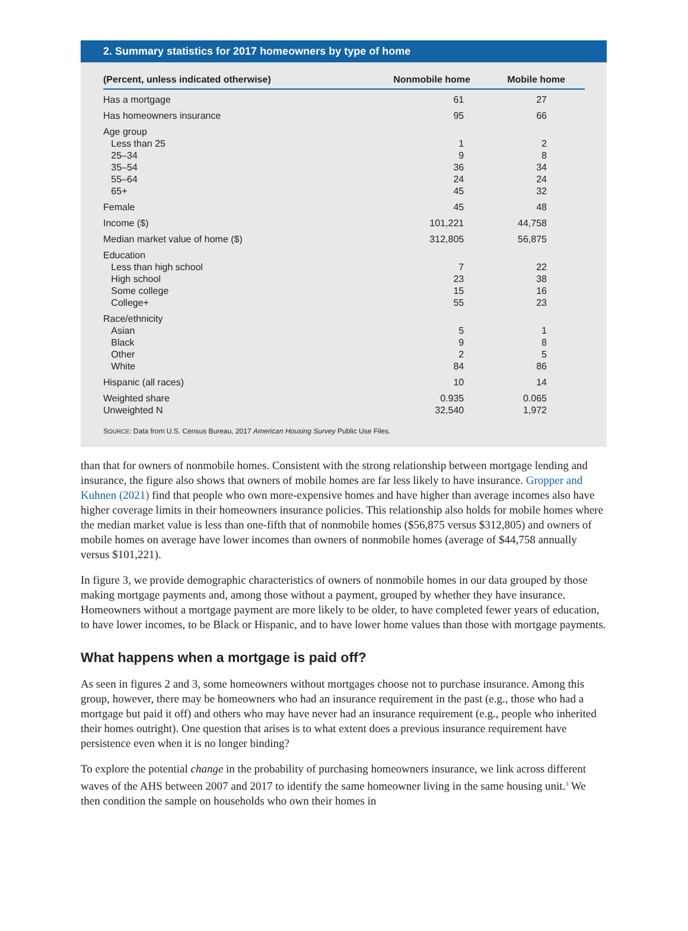2. Summary statistics for 2017 homeowners by type of home
| (Percent, unless indicated otherwise) | Nonmobile home | Mobile home |
| --- | --- | --- |
| Has a mortgage | 61 | 27 |
| Has homeowners insurance | 95 | 66 |
| Age group Less than 25 25–34 35–54 55–64 65+ | 1 9 36 24 45 | 2 8 34 24 32 |
| Female | 45 | 48 |
| Income ($) | 101,221 | 44,758 |
| Median market value of home ($) | 312,805 | 56,875 |
| Education Less than high school High school Some college College+ | 7 23 15 55 | 22 38 16 23 |
| Race/ethnicity Asian Black Other White | 5 9 2 84 | 1 8 5 86 |
| Hispanic (all races) | 10 | 14 |
| Weighted share Unweighted N | 0.935 32,540 | 0.065 1,972 |
SOURCE: Data from U.S. Census Bureau, 2017 American Housing Survey Public Use Files.
than that for owners of nonmobile homes. Consistent with the strong relationship between mortgage lending and insurance, the figure also shows that owners of mobile homes are far less likely to have insurance. Gropper and Kuhnen (2021) find that people who own more-expensive homes and have higher than average incomes also have higher coverage limits in their homeowners insurance policies. This relationship also holds for mobile homes where the median market value is less than one-fifth that of nonmobile homes ($56,875 versus $312,805) and owners of mobile homes on average have lower incomes than owners of nonmobile homes (average of $44,758 annually versus $101,221).
In figure 3, we provide demographic characteristics of owners of nonmobile homes in our data grouped by those making mortgage payments and, among those without a payment, grouped by whether they have insurance. Homeowners without a mortgage payment are more likely to be older, to have completed fewer years of education, to have lower incomes, to be Black or Hispanic, and to have lower home values than those with mortgage payments.
What happens when a mortgage is paid off?
As seen in figures 2 and 3, some homeowners without mortgages choose not to purchase insurance. Among this group, however, there may be homeowners who had an insurance requirement in the past (e.g., those who had a mortgage but paid it off) and others who may have never had an insurance requirement (e.g., people who inherited their homes outright). One question that arises is to what extent does a previous insurance requirement have persistence even when it is no longer binding?
To explore the potential change in the probability of purchasing homeowners insurance, we link across different waves of the AHS between 2007 and 2017 to identify the same homeowner living in the same housing unit.<sup>3</sup> We then condition the sample on households who own their homes in